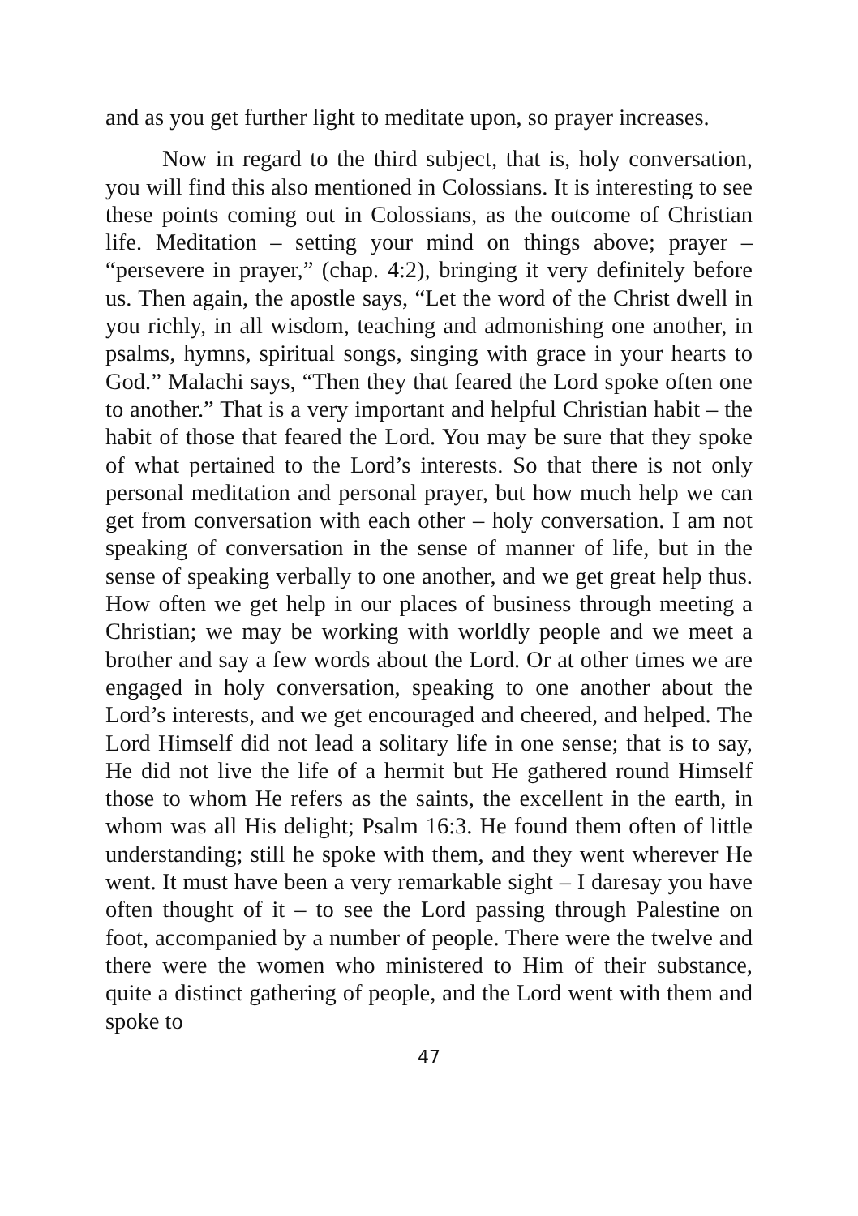and as you get further light to meditate upon, so prayer increases.
Now in regard to the third subject, that is, holy conversation, you will find this also mentioned in Colossians. It is interesting to see these points coming out in Colossians, as the outcome of Christian life. Meditation – setting your mind on things above; prayer – “persevere in prayer,” (chap. 4:2), bringing it very definitely before us. Then again, the apostle says, “Let the word of the Christ dwell in you richly, in all wisdom, teaching and admonishing one another, in psalms, hymns, spiritual songs, singing with grace in your hearts to God.” Malachi says, “Then they that feared the Lord spoke often one to another.” That is a very important and helpful Christian habit – the habit of those that feared the Lord. You may be sure that they spoke of what pertained to the Lord’s interests. So that there is not only personal meditation and personal prayer, but how much help we can get from conversation with each other – holy conversation. I am not speaking of conversation in the sense of manner of life, but in the sense of speaking verbally to one another, and we get great help thus. How often we get help in our places of business through meeting a Christian; we may be working with worldly people and we meet a brother and say a few words about the Lord. Or at other times we are engaged in holy conversation, speaking to one another about the Lord’s interests, and we get encouraged and cheered, and helped. The Lord Himself did not lead a solitary life in one sense; that is to say, He did not live the life of a hermit but He gathered round Himself those to whom He refers as the saints, the excellent in the earth, in whom was all His delight; Psalm 16:3. He found them often of little understanding; still he spoke with them, and they went wherever He went. It must have been a very remarkable sight – I daresay you have often thought of it – to see the Lord passing through Palestine on foot, accompanied by a number of people. There were the twelve and there were the women who ministered to Him of their substance, quite a distinct gathering of people, and the Lord went with them and spoke to
47